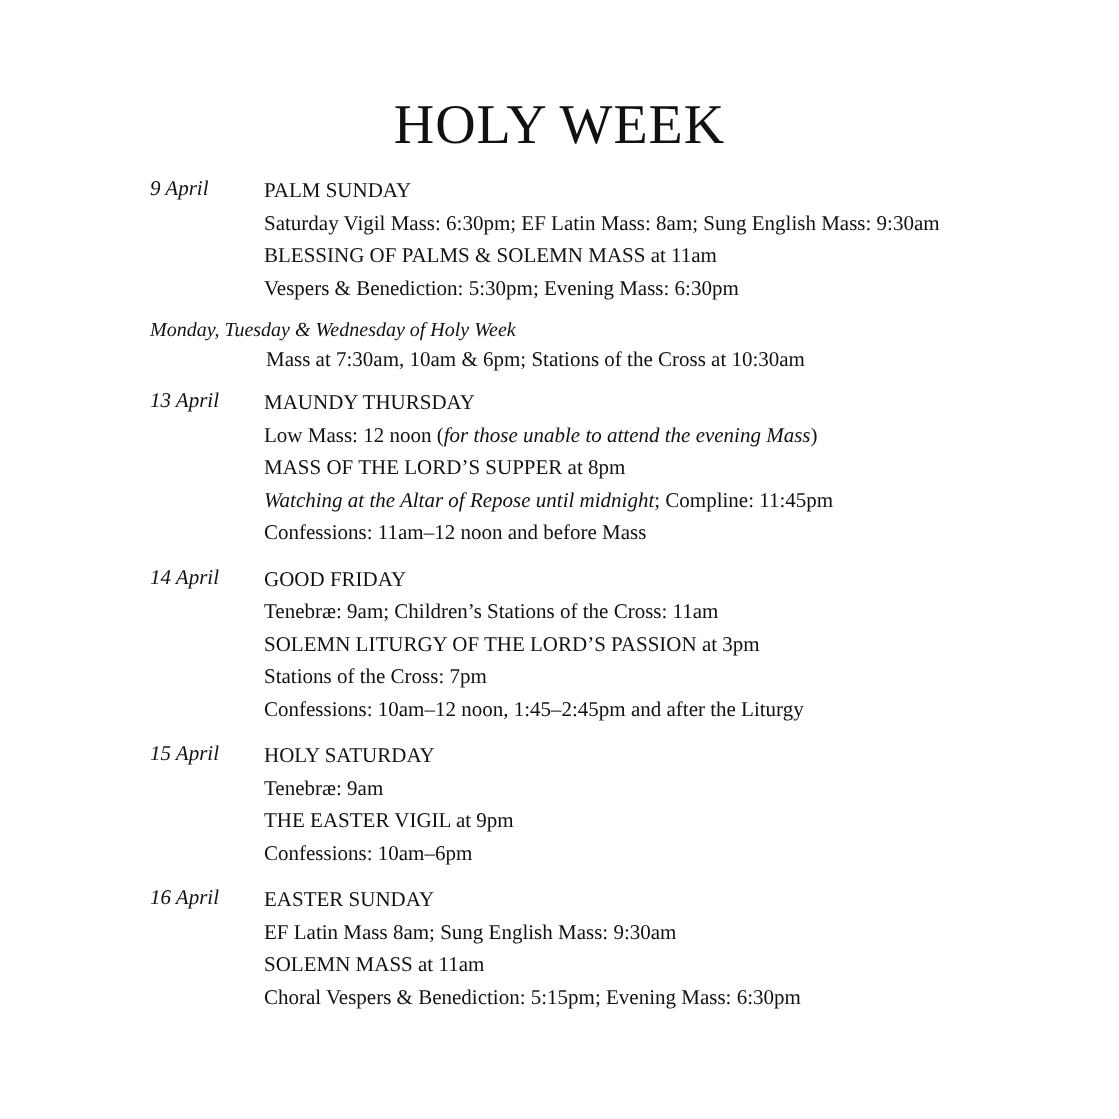HOLY WEEK
9 April
PALM SUNDAY
Saturday Vigil Mass: 6:30pm; EF Latin Mass: 8am; Sung English Mass: 9:30am
BLESSING OF PALMS & SOLEMN MASS at 11am
Vespers & Benediction: 5:30pm; Evening Mass: 6:30pm
Monday, Tuesday & Wednesday of Holy Week
Mass at 7:30am, 10am & 6pm; Stations of the Cross at 10:30am
13 April
MAUNDY THURSDAY
Low Mass: 12 noon (for those unable to attend the evening Mass)
MASS OF THE LORD’S SUPPER at 8pm
Watching at the Altar of Repose until midnight; Compline: 11:45pm
Confessions: 11am–12 noon and before Mass
14 April
GOOD FRIDAY
Tenebræ: 9am; Children’s Stations of the Cross: 11am
SOLEMN LITURGY OF THE LORD’S PASSION at 3pm
Stations of the Cross: 7pm
Confessions: 10am–12 noon, 1:45–2:45pm and after the Liturgy
15 April
HOLY SATURDAY
Tenebræ: 9am
THE EASTER VIGIL at 9pm
Confessions: 10am–6pm
16 April
EASTER SUNDAY
EF Latin Mass 8am; Sung English Mass: 9:30am
SOLEMN MASS at 11am
Choral Vespers & Benediction: 5:15pm; Evening Mass: 6:30pm